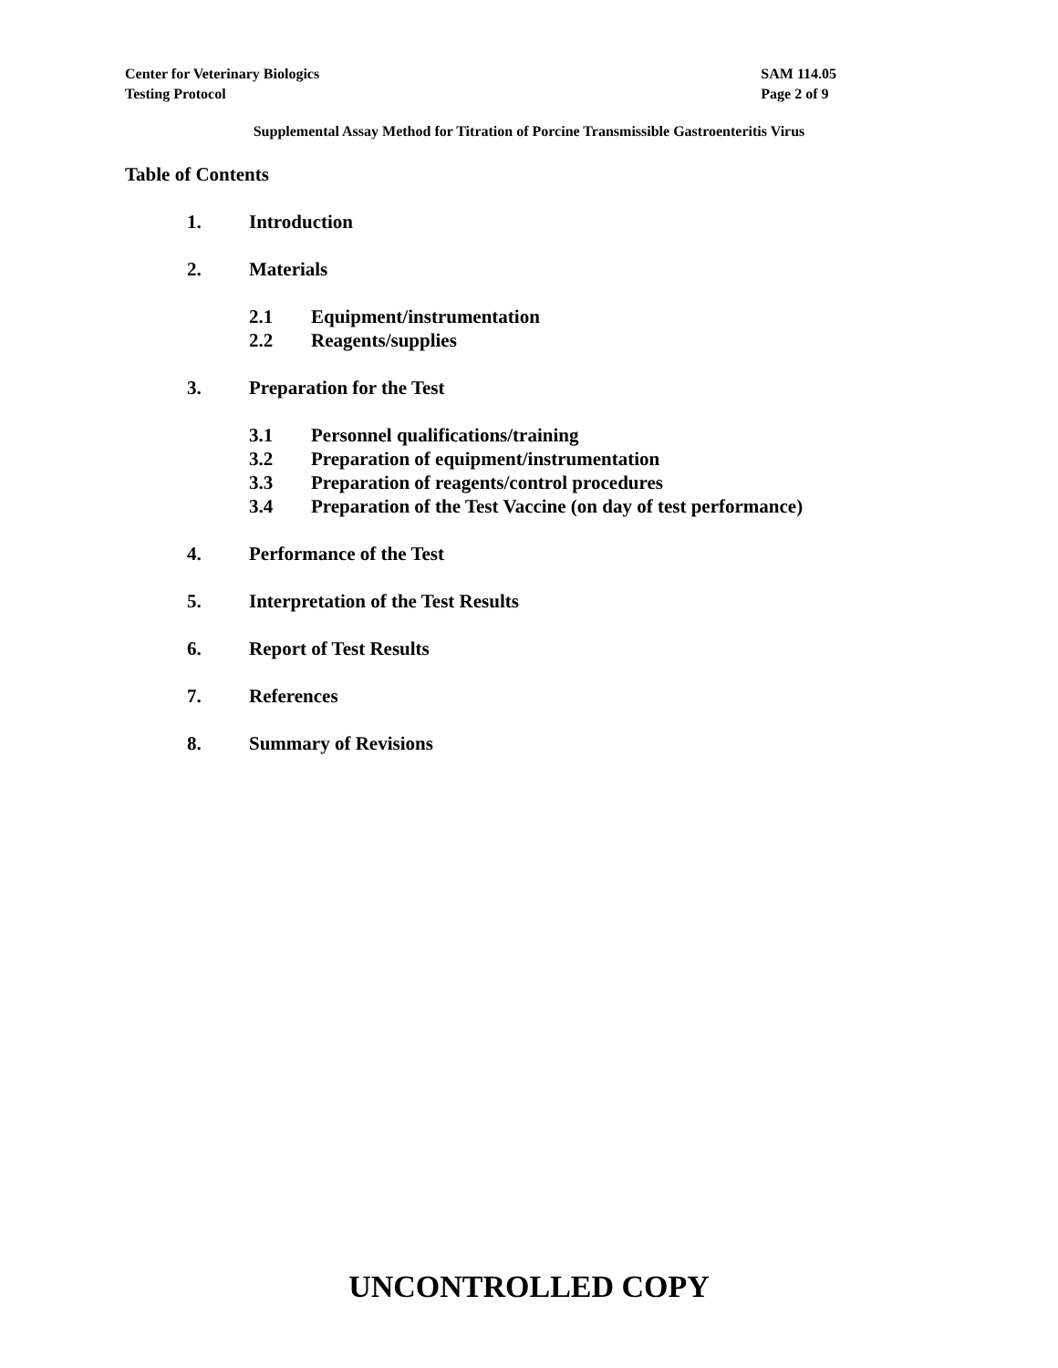Center for Veterinary Biologics
Testing Protocol
SAM 114.05
Page 2 of 9
Supplemental Assay Method for Titration of Porcine Transmissible Gastroenteritis Virus
Table of Contents
1. Introduction
2. Materials
2.1 Equipment/instrumentation
2.2 Reagents/supplies
3. Preparation for the Test
3.1 Personnel qualifications/training
3.2 Preparation of equipment/instrumentation
3.3 Preparation of reagents/control procedures
3.4 Preparation of the Test Vaccine (on day of test performance)
4. Performance of the Test
5. Interpretation of the Test Results
6. Report of Test Results
7. References
8. Summary of Revisions
UNCONTROLLED COPY